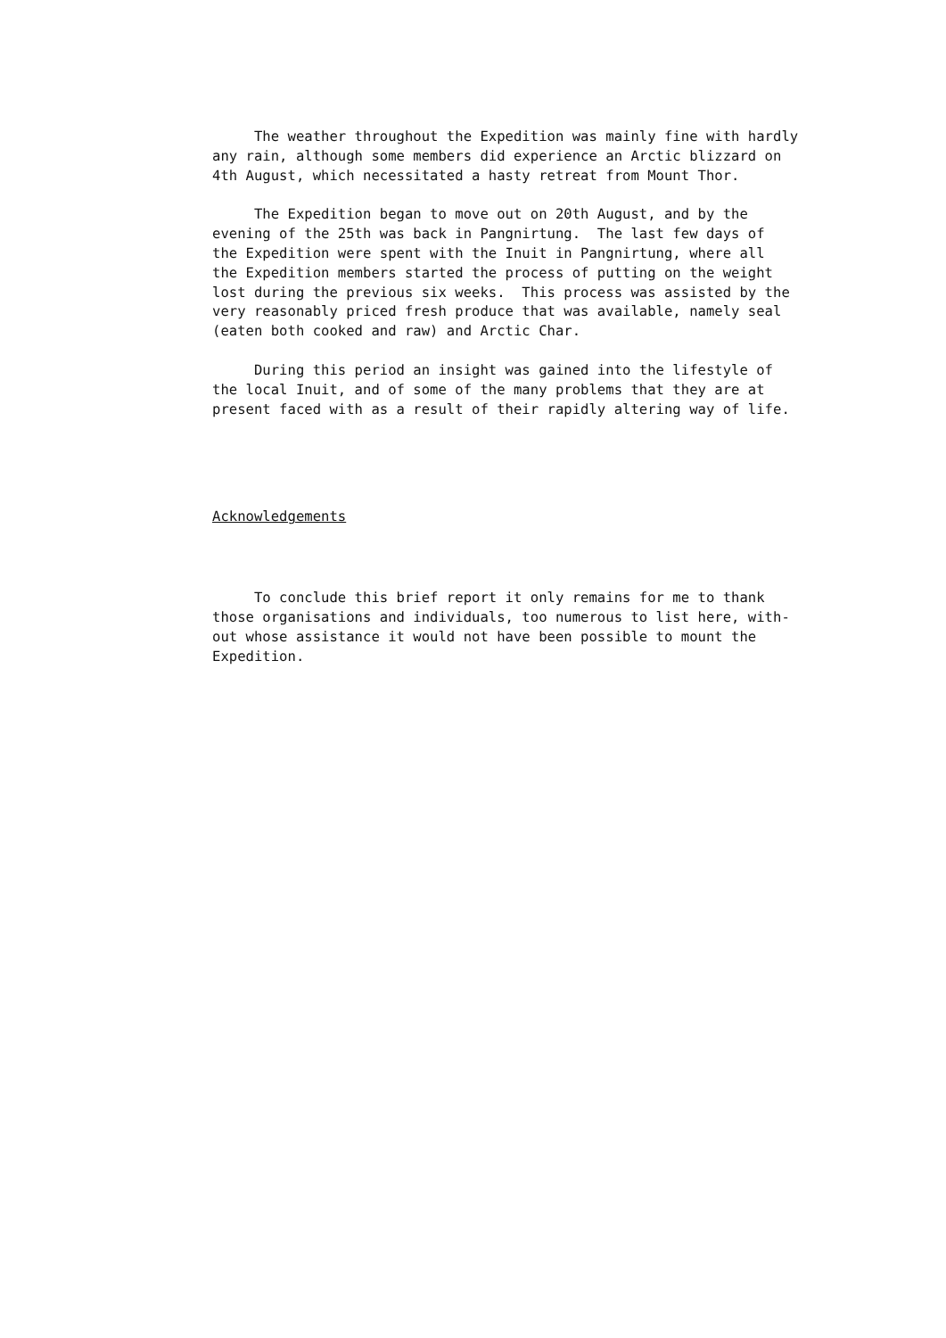The weather throughout the Expedition was mainly fine with hardly any rain, although some members did experience an Arctic blizzard on 4th August, which necessitated a hasty retreat from Mount Thor.
The Expedition began to move out on 20th August, and by the evening of the 25th was back in Pangnirtung. The last few days of the Expedition were spent with the Inuit in Pangnirtung, where all the Expedition members started the process of putting on the weight lost during the previous six weeks. This process was assisted by the very reasonably priced fresh produce that was available, namely seal (eaten both cooked and raw) and Arctic Char.
During this period an insight was gained into the lifestyle of the local Inuit, and of some of the many problems that they are at present faced with as a result of their rapidly altering way of life.
Acknowledgements
To conclude this brief report it only remains for me to thank those organisations and individuals, too numerous to list here, with- out whose assistance it would not have been possible to mount the Expedition.